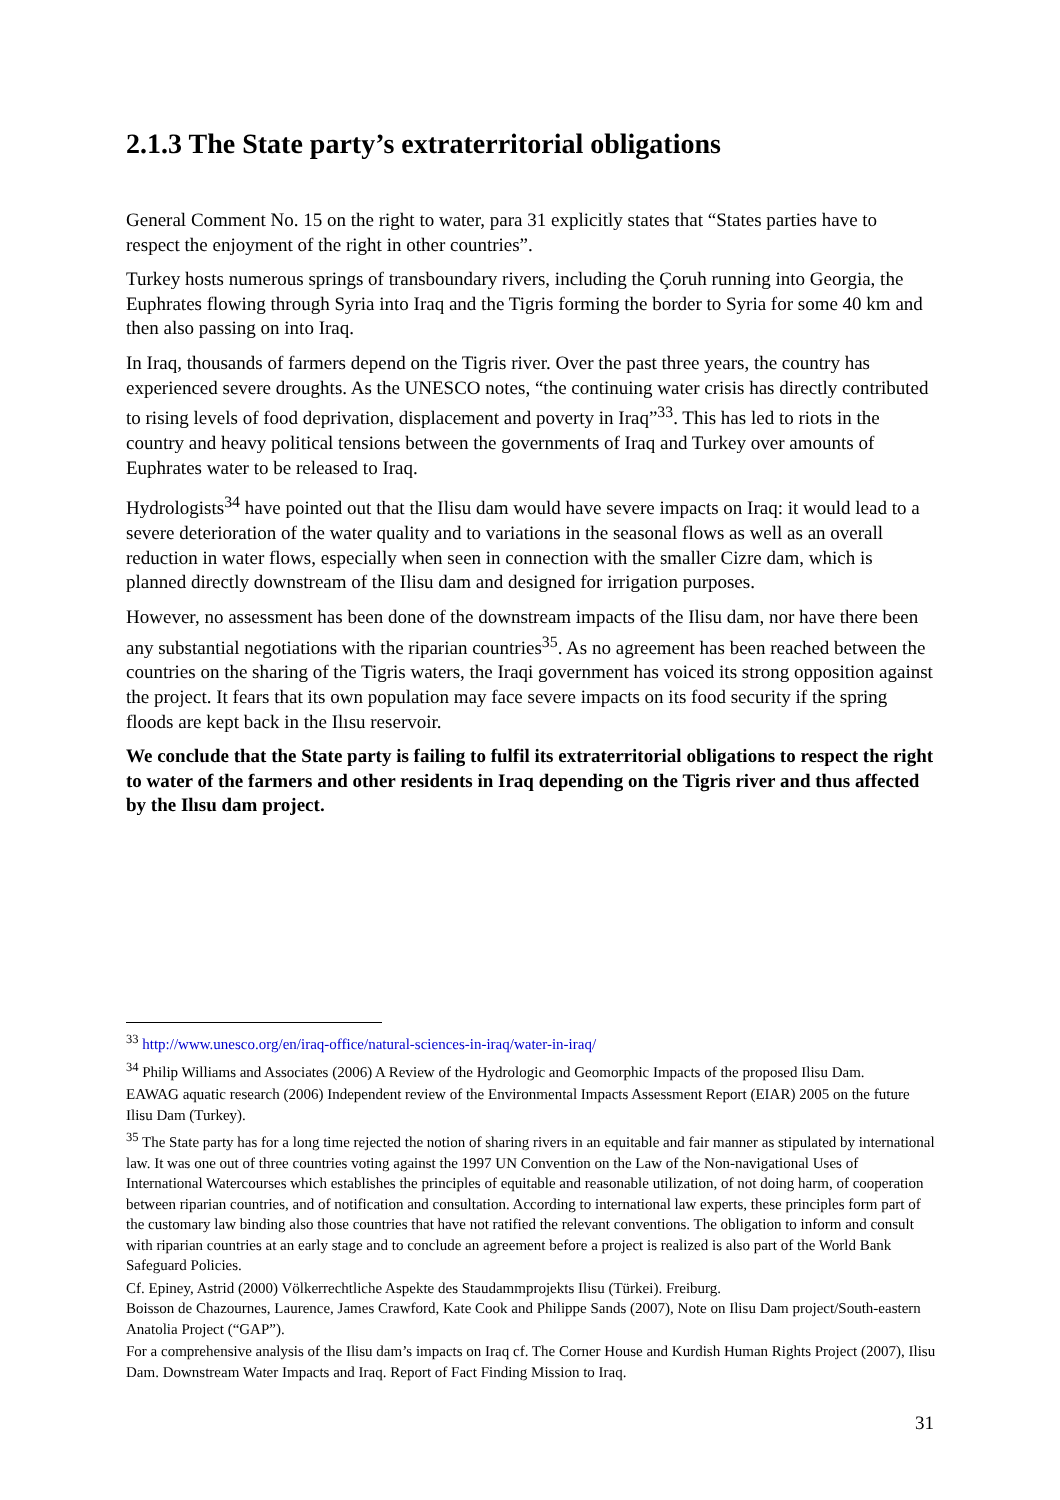2.1.3 The State party’s extraterritorial obligations
General Comment No. 15 on the right to water, para 31 explicitly states that “States parties have to respect the enjoyment of the right in other countries”.
Turkey hosts numerous springs of transboundary rivers, including the Çoruh running into Georgia, the Euphrates flowing through Syria into Iraq and the Tigris forming the border to Syria for some 40 km and then also passing on into Iraq.
In Iraq, thousands of farmers depend on the Tigris river. Over the past three years, the country has experienced severe droughts. As the UNESCO notes, “the continuing water crisis has directly contributed to rising levels of food deprivation, displacement and poverty in Iraq”<sup>33</sup>. This has led to riots in the country and heavy political tensions between the governments of Iraq and Turkey over amounts of Euphrates water to be released to Iraq.
Hydrologists<sup>34</sup> have pointed out that the Ilisu dam would have severe impacts on Iraq: it would lead to a severe deterioration of the water quality and to variations in the seasonal flows as well as an overall reduction in water flows, especially when seen in connection with the smaller Cizre dam, which is planned directly downstream of the Ilisu dam and designed for irrigation purposes.
However, no assessment has been done of the downstream impacts of the Ilisu dam, nor have there been any substantial negotiations with the riparian countries<sup>35</sup>. As no agreement has been reached between the countries on the sharing of the Tigris waters, the Iraqi government has voiced its strong opposition against the project. It fears that its own population may face severe impacts on its food security if the spring floods are kept back in the Ilısu reservoir.
We conclude that the State party is failing to fulfil its extraterritorial obligations to respect the right to water of the farmers and other residents in Iraq depending on the Tigris river and thus affected by the Ilısu dam project.
<sup>33</sup> http://www.unesco.org/en/iraq-office/natural-sciences-in-iraq/water-in-iraq/
<sup>34</sup> Philip Williams and Associates (2006) A Review of the Hydrologic and Geomorphic Impacts of the proposed Ilisu Dam.
EAWAG aquatic research (2006) Independent review of the Environmental Impacts Assessment Report (EIAR) 2005 on the future Ilisu Dam (Turkey).
<sup>35</sup> The State party has for a long time rejected the notion of sharing rivers in an equitable and fair manner as stipulated by international law. It was one out of three countries voting against the 1997 UN Convention on the Law of the Non-navigational Uses of International Watercourses which establishes the principles of equitable and reasonable utilization, of not doing harm, of cooperation between riparian countries, and of notification and consultation. According to international law experts, these principles form part of the customary law binding also those countries that have not ratified the relevant conventions. The obligation to inform and consult with riparian countries at an early stage and to conclude an agreement before a project is realized is also part of the World Bank Safeguard Policies.
Cf. Epiney, Astrid (2000) Völkerrechtliche Aspekte des Staudammprojekts Ilisu (Türkei). Freiburg.
Boisson de Chazournes, Laurence, James Crawford, Kate Cook and Philippe Sands (2007), Note on Ilisu Dam project/South-eastern Anatolia Project (“GAP”).
For a comprehensive analysis of the Ilisu dam’s impacts on Iraq cf. The Corner House and Kurdish Human Rights Project (2007), Ilisu Dam. Downstream Water Impacts and Iraq. Report of Fact Finding Mission to Iraq.
31